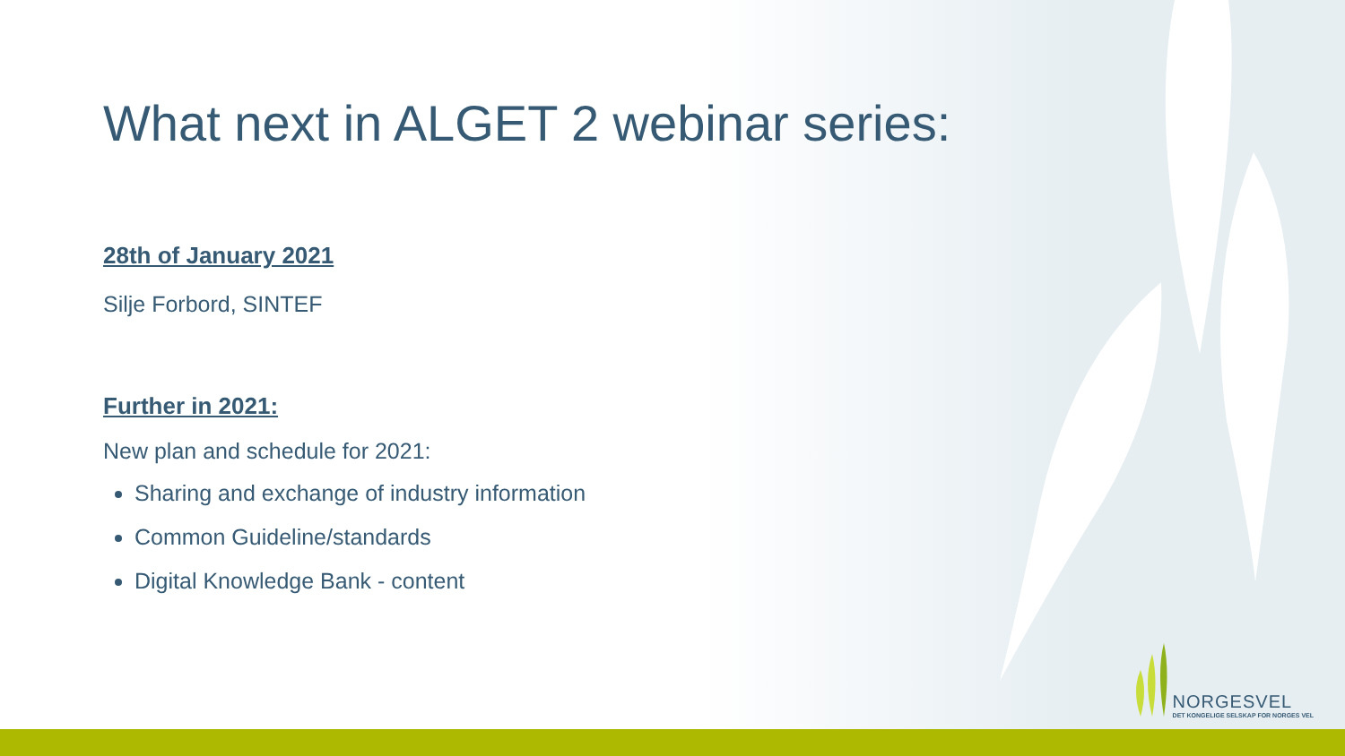What next in ALGET 2 webinar series:
28th of January 2021
Silje Forbord, SINTEF
Further in 2021:
New plan and schedule for 2021:
Sharing and exchange of industry information
Common Guideline/standards
Digital Knowledge Bank - content
NORGESVEL
DET KONGELIGE SELSKAP FOR NORGES VEL